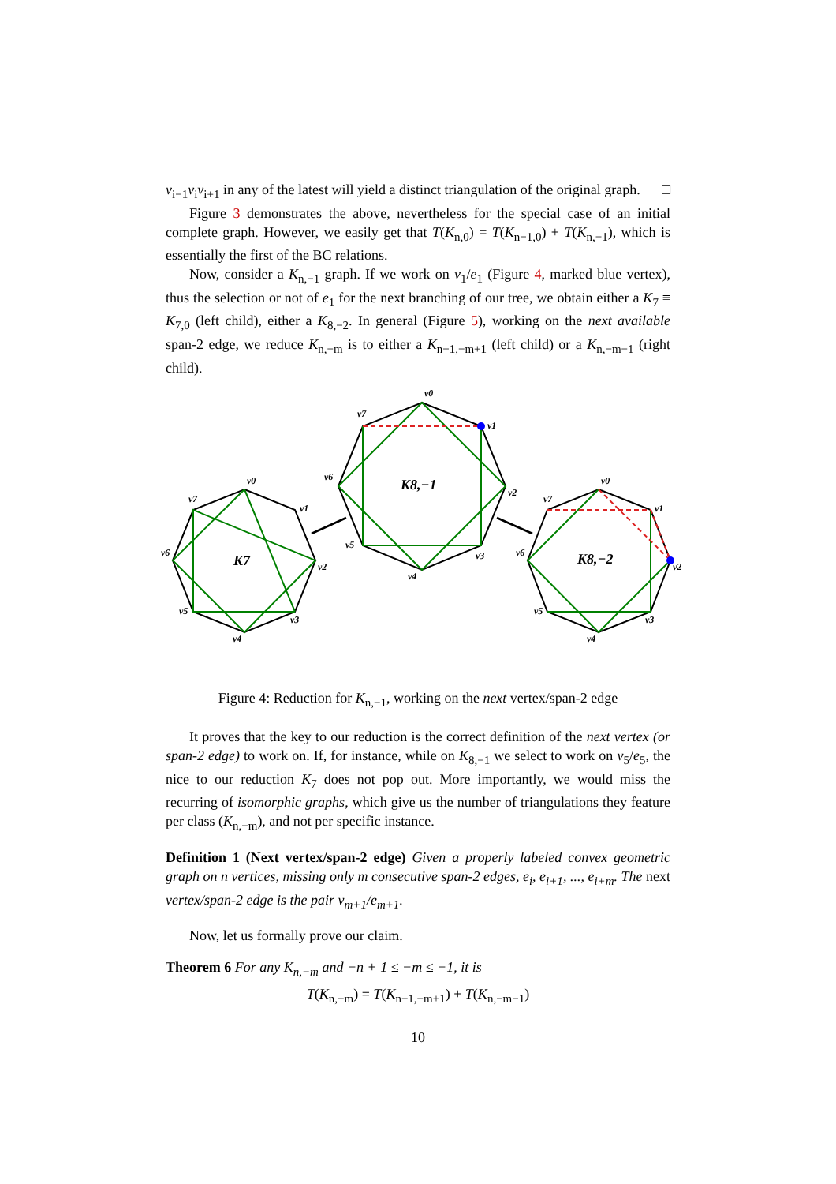v<sub>i−1</sub>v<sub>i</sub>v<sub>i+1</sub> in any of the latest will yield a distinct triangulation of the original graph. □
Figure 3 demonstrates the above, nevertheless for the special case of an initial complete graph. However, we easily get that T(K<sub>n,0</sub>) = T(K<sub>n−1,0</sub>) + T(K<sub>n,−1</sub>), which is essentially the first of the BC relations.
Now, consider a K<sub>n,−1</sub> graph. If we work on v<sub>1</sub>/e<sub>1</sub> (Figure 4, marked blue vertex), thus the selection or not of e<sub>1</sub> for the next branching of our tree, we obtain either a K<sub>7</sub> ≡ K<sub>7,0</sub> (left child), either a K<sub>8,−2</sub>. In general (Figure 5), working on the next available span-2 edge, we reduce K<sub>n,−m</sub> is to either a K<sub>n−1,−m+1</sub> (left child) or a K<sub>n,−m−1</sub> (right child).
v0
v1
v2
v3
v4
v5
v6
v7
v0
v1
v2
v3
v4
v5
v6
v7
v0
v1
v2
v3
v4
v5
v6
v7
K8,−1
K7
K8,−2
Figure 4: Reduction for K<sub>n,−1</sub>, working on the next vertex/span-2 edge
It proves that the key to our reduction is the correct definition of the next vertex (or span-2 edge) to work on. If, for instance, while on K<sub>8,−1</sub> we select to work on v<sub>5</sub>/e<sub>5</sub>, the nice to our reduction K<sub>7</sub> does not pop out. More importantly, we would miss the recurring of isomorphic graphs, which give us the number of triangulations they feature per class (K<sub>n,−m</sub>), and not per specific instance.
Definition 1 (Next vertex/span-2 edge) Given a properly labeled convex geometric graph on n vertices, missing only m consecutive span-2 edges, e<sub>i</sub>, e<sub>i+1</sub>, ..., e<sub>i+m</sub>. The next vertex/span-2 edge is the pair v<sub>m+1</sub>/e<sub>m+1</sub>.
Now, let us formally prove our claim.
Theorem 6 For any K<sub>n,−m</sub> and −n + 1 ≤ −m ≤ −1, it is
T(K<sub>n,−m</sub>) = T(K<sub>n−1,−m+1</sub>) + T(K<sub>n,−m−1</sub>)
10